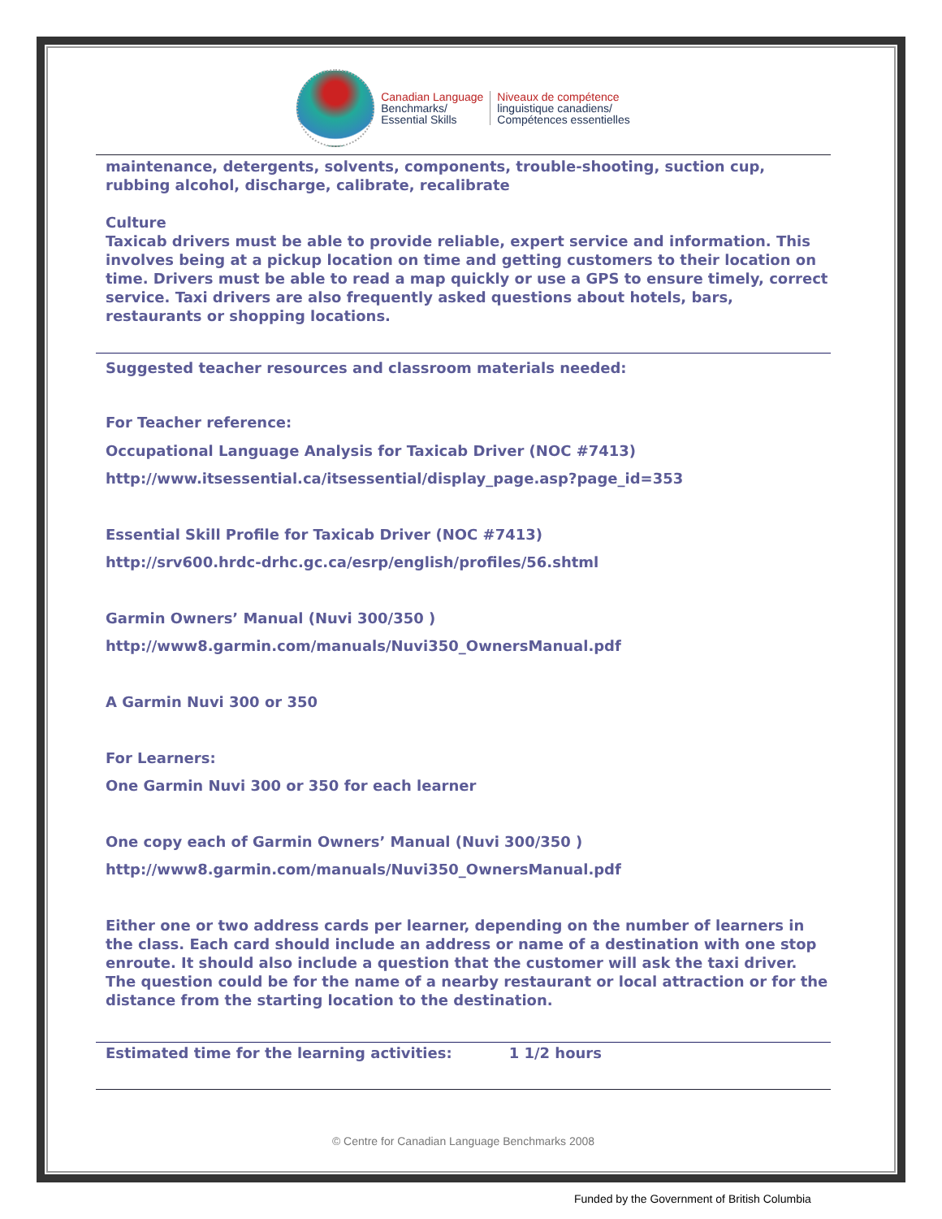Canadian Language
Benchmarks/
Essential Skills
Niveaux de compétence
linguistique canadiens/
Compétences essentielles
maintenance, detergents, solvents, components, trouble-shooting, suction cup, rubbing alcohol, discharge, calibrate, recalibrate
Culture
Taxicab drivers must be able to provide reliable, expert service and information. This involves being at a pickup location on time and getting customers to their location on time. Drivers must be able to read a map quickly or use a GPS to ensure timely, correct service. Taxi drivers are also frequently asked questions about hotels, bars, restaurants or shopping locations.
Suggested teacher resources and classroom materials needed:
For Teacher reference:
Occupational Language Analysis for Taxicab Driver (NOC #7413)
http://www.itsessential.ca/itsessential/display_page.asp?page_id=353
Essential Skill Profile for Taxicab Driver (NOC #7413)
http://srv600.hrdc-drhc.gc.ca/esrp/english/profiles/56.shtml
Garmin Owners’ Manual (Nuvi 300/350 )
http://www8.garmin.com/manuals/Nuvi350_OwnersManual.pdf
A Garmin Nuvi 300 or 350
For Learners:
One Garmin Nuvi 300 or 350 for each learner
One copy each of Garmin Owners’ Manual (Nuvi 300/350 )
http://www8.garmin.com/manuals/Nuvi350_OwnersManual.pdf
Either one or two address cards per learner, depending on the number of learners in the class. Each card should include an address or name of a destination with one stop enroute. It should also include a question that the customer will ask the taxi driver. The question could be for the name of a nearby restaurant or local attraction or for the distance from the starting location to the destination.
Estimated time for the learning activities: 1 1/2 hours
© Centre for Canadian Language Benchmarks 2008
Funded by the Government of British Columbia